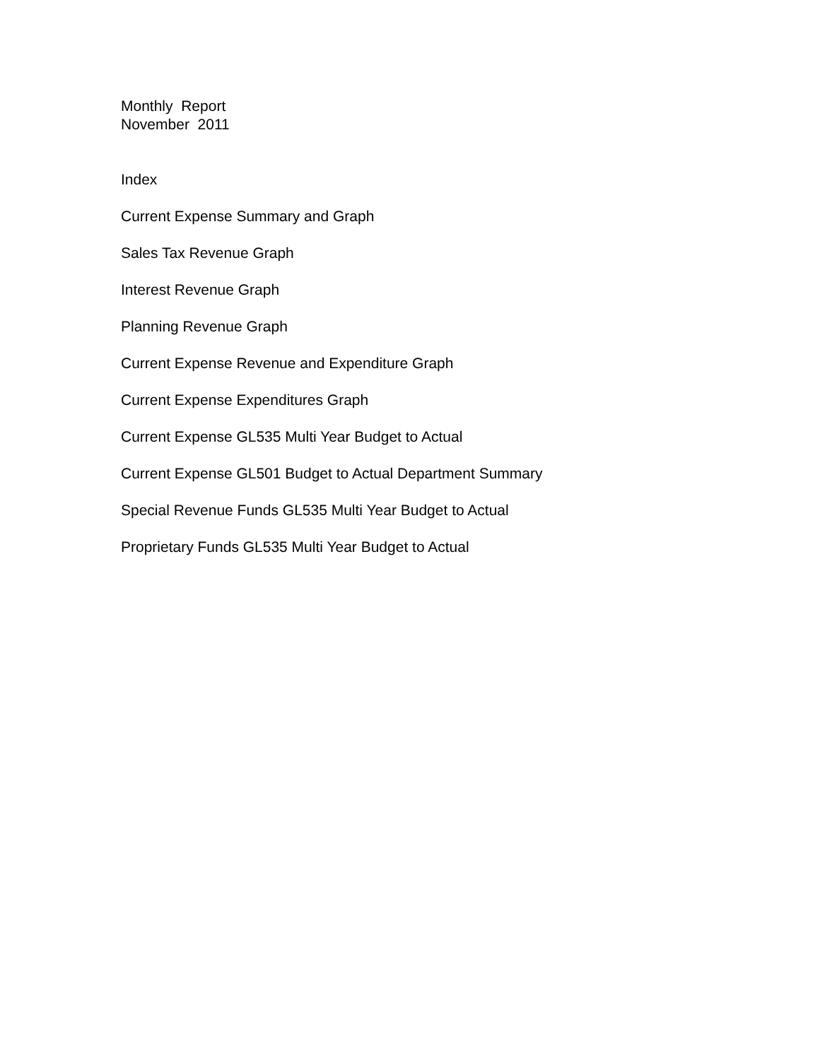Monthly Report November 2011
Index
Current Expense Summary and Graph
Sales Tax Revenue Graph
Interest Revenue Graph
Planning Revenue Graph
Current Expense Revenue and Expenditure Graph
Current Expense Expenditures Graph
Current Expense GL535 Multi Year Budget to Actual
Current Expense GL501 Budget to Actual Department Summary
Special Revenue Funds GL535 Multi Year Budget to Actual
Proprietary Funds GL535 Multi Year Budget to Actual